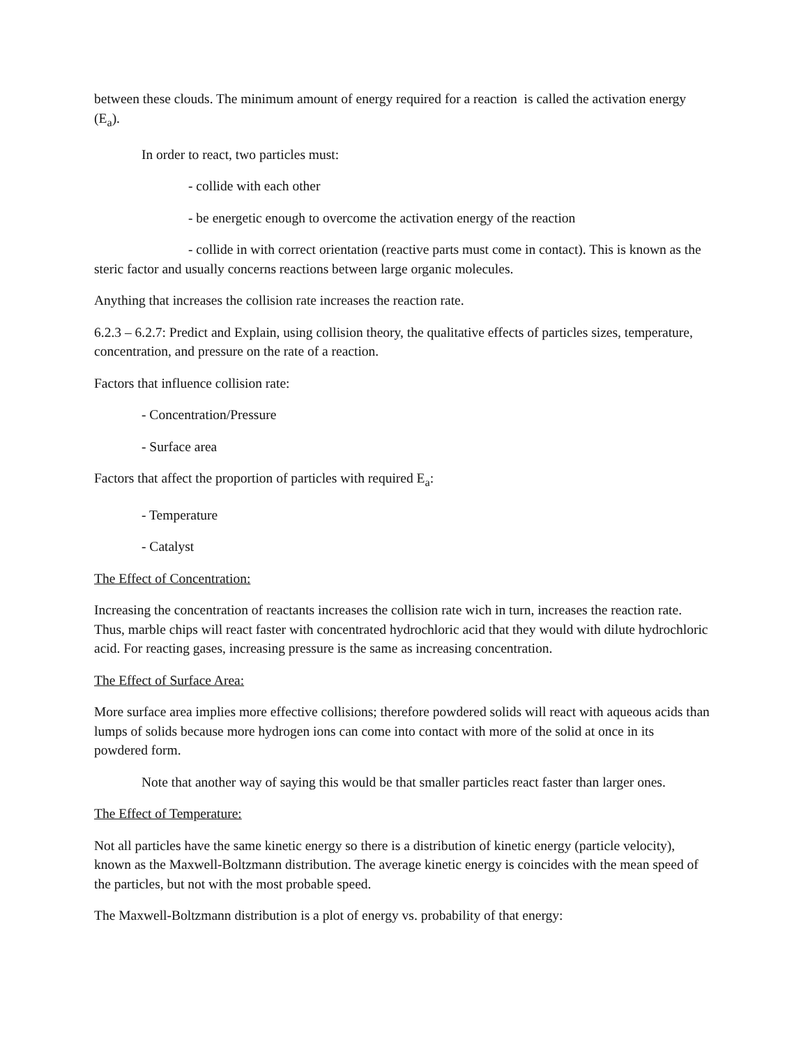between these clouds. The minimum amount of energy required for a reaction is called the activation energy (E<sub>a</sub>).
In order to react, two particles must:
- collide with each other
- be energetic enough to overcome the activation energy of the reaction
- collide in with correct orientation (reactive parts must come in contact). This is known as the steric factor and usually concerns reactions between large organic molecules.
Anything that increases the collision rate increases the reaction rate.
6.2.3 – 6.2.7: Predict and Explain, using collision theory, the qualitative effects of particles sizes, temperature, concentration, and pressure on the rate of a reaction.
Factors that influence collision rate:
- Concentration/Pressure
- Surface area
Factors that affect the proportion of particles with required E<sub>a</sub>:
- Temperature
- Catalyst
The Effect of Concentration:
Increasing the concentration of reactants increases the collision rate wich in turn, increases the reaction rate. Thus, marble chips will react faster with concentrated hydrochloric acid that they would with dilute hydrochloric acid. For reacting gases, increasing pressure is the same as increasing concentration.
The Effect of Surface Area:
More surface area implies more effective collisions; therefore powdered solids will react with aqueous acids than lumps of solids because more hydrogen ions can come into contact with more of the solid at once in its powdered form.
Note that another way of saying this would be that smaller particles react faster than larger ones.
The Effect of Temperature:
Not all particles have the same kinetic energy so there is a distribution of kinetic energy (particle velocity), known as the Maxwell-Boltzmann distribution. The average kinetic energy is coincides with the mean speed of the particles, but not with the most probable speed.
The Maxwell-Boltzmann distribution is a plot of energy vs. probability of that energy: